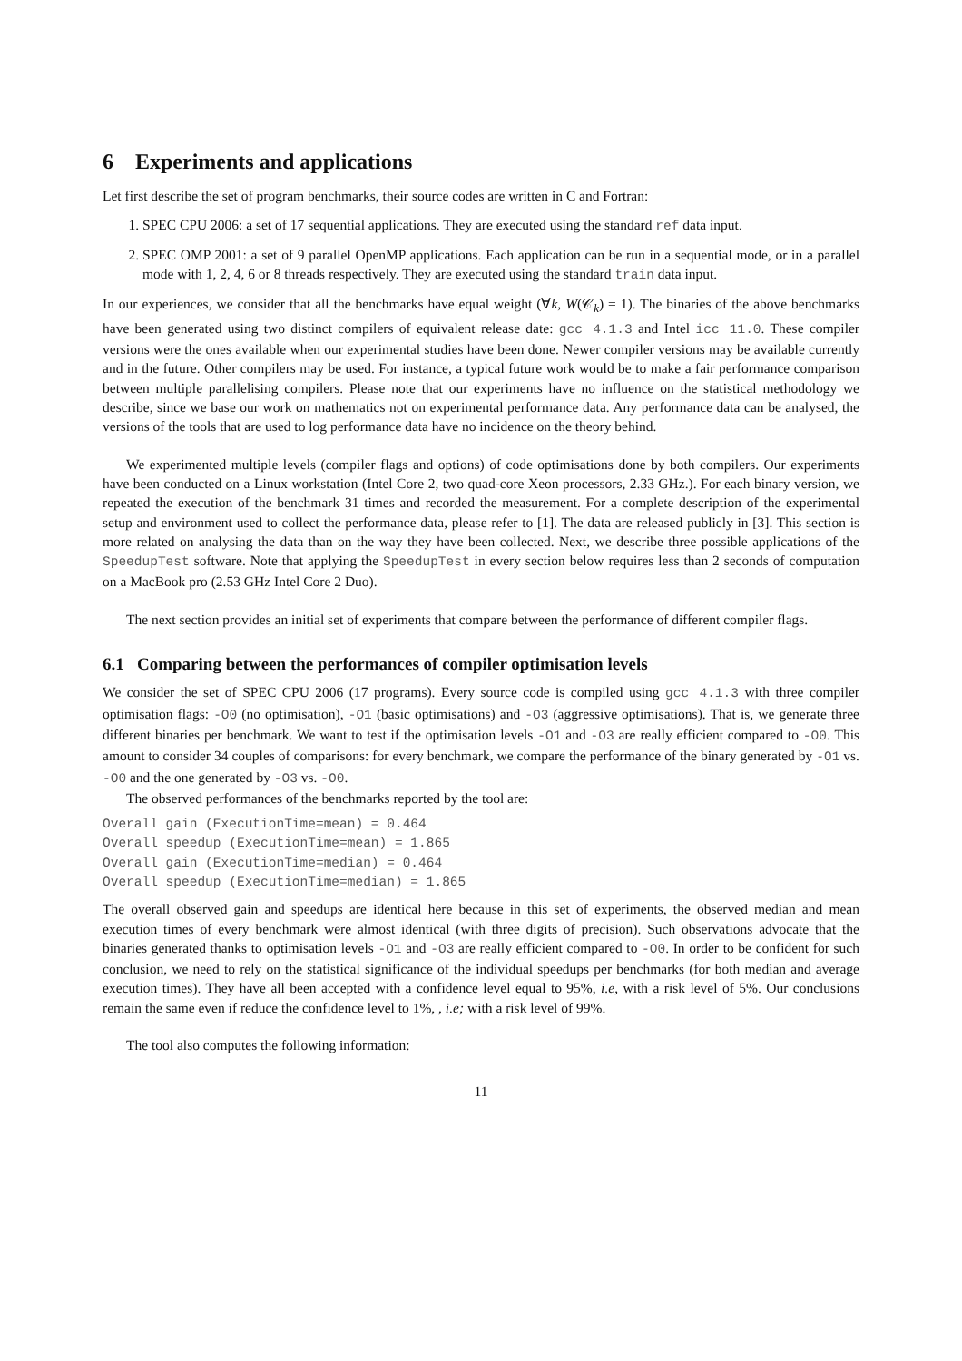6 Experiments and applications
Let first describe the set of program benchmarks, their source codes are written in C and Fortran:
1. SPEC CPU 2006: a set of 17 sequential applications. They are executed using the standard ref data input.
2. SPEC OMP 2001: a set of 9 parallel OpenMP applications. Each application can be run in a sequential mode, or in a parallel mode with 1, 2, 4, 6 or 8 threads respectively. They are executed using the standard train data input.
In our experiences, we consider that all the benchmarks have equal weight (∀k, W(𝒞<sub>k</sub>) = 1). The binaries of the above benchmarks have been generated using two distinct compilers of equivalent release date: gcc 4.1.3 and Intel icc 11.0. These compiler versions were the ones available when our experimental studies have been done. Newer compiler versions may be available currently and in the future. Other compilers may be used. For instance, a typical future work would be to make a fair performance comparison between multiple parallelising compilers. Please note that our experiments have no influence on the statistical methodology we describe, since we base our work on mathematics not on experimental performance data. Any performance data can be analysed, the versions of the tools that are used to log performance data have no incidence on the theory behind.
We experimented multiple levels (compiler flags and options) of code optimisations done by both compilers. Our experiments have been conducted on a Linux workstation (Intel Core 2, two quad-core Xeon processors, 2.33 GHz.). For each binary version, we repeated the execution of the benchmark 31 times and recorded the measurement. For a complete description of the experimental setup and environment used to collect the performance data, please refer to [1]. The data are released publicly in [3]. This section is more related on analysing the data than on the way they have been collected. Next, we describe three possible applications of the SpeedupTest software. Note that applying the SpeedupTest in every section below requires less than 2 seconds of computation on a MacBook pro (2.53 GHz Intel Core 2 Duo).
The next section provides an initial set of experiments that compare between the performance of different compiler flags.
6.1 Comparing between the performances of compiler optimisation levels
We consider the set of SPEC CPU 2006 (17 programs). Every source code is compiled using gcc 4.1.3 with three compiler optimisation flags: -O0 (no optimisation), -O1 (basic optimisations) and -O3 (aggressive optimisations). That is, we generate three different binaries per benchmark. We want to test if the optimisation levels -O1 and -O3 are really efficient compared to -O0. This amount to consider 34 couples of comparisons: for every benchmark, we compare the performance of the binary generated by -O1 vs. -O0 and the one generated by -O3 vs. -O0.
The observed performances of the benchmarks reported by the tool are:
Overall gain (ExecutionTime=mean) = 0.464
Overall speedup (ExecutionTime=mean) = 1.865
Overall gain (ExecutionTime=median) = 0.464
Overall speedup (ExecutionTime=median) = 1.865
The overall observed gain and speedups are identical here because in this set of experiments, the observed median and mean execution times of every benchmark were almost identical (with three digits of precision). Such observations advocate that the binaries generated thanks to optimisation levels -O1 and -O3 are really efficient compared to -O0. In order to be confident for such conclusion, we need to rely on the statistical significance of the individual speedups per benchmarks (for both median and average execution times). They have all been accepted with a confidence level equal to 95%, i.e, with a risk level of 5%. Our conclusions remain the same even if reduce the confidence level to 1%, , i.e; with a risk level of 99%.
The tool also computes the following information:
11